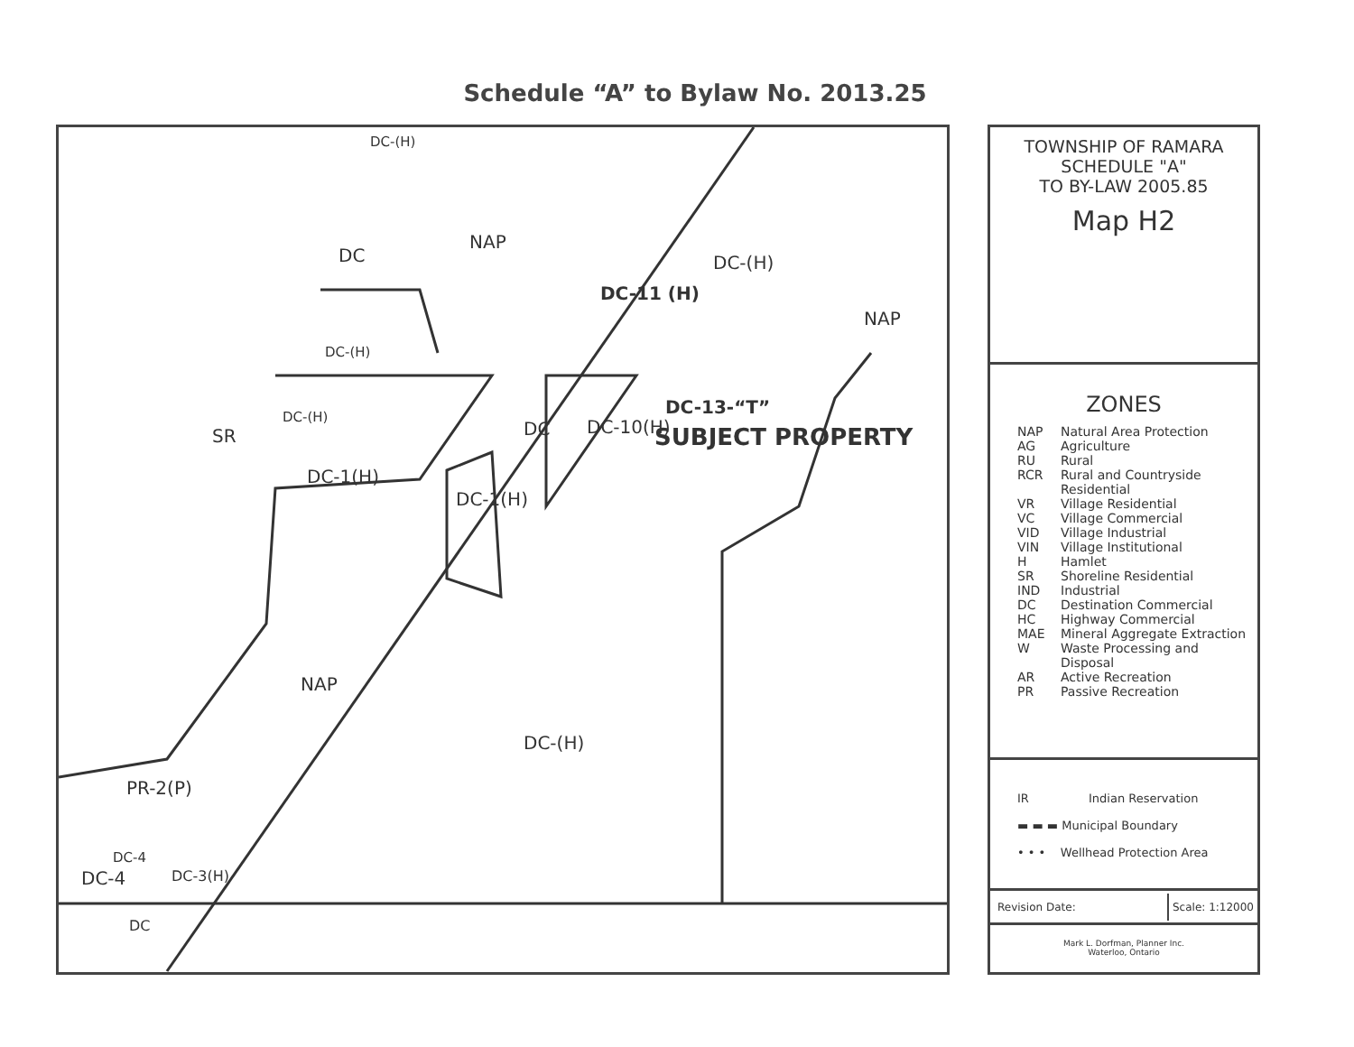Schedule “A” to Bylaw No. 2013.25
DC
NAP
DC-(H)
DC-(H)
DC-11 (H)
NAP
DC-(H)
DC-(H)
DC DC-10(H)
DC-13-“T”
SUBJECT PROPERTY
SR
DC-1(H)
DC-1(H)
NAP
DC-(H)
PR-2(P)
DC-4
DC-4 DC-3(H)
DC
TOWNSHIP OF RAMARA
SCHEDULE "A"
TO BY-LAW 2005.85
Map H2
ZONES
NAP Natural Area Protection
AG Agriculture
RU Rural
RCR Rural and Countryside
Residential
VR Village Residential
VC Village Commercial
VID Village Industrial
VIN Village Institutional
H Hamlet
SR Shoreline Residential
IND Industrial
DC Destination Commercial
HC Highway Commercial
MAE Mineral Aggregate Extraction
W Waste Processing and
Disposal
AR Active Recreation
PR Passive Recreation
IR Indian Reservation
▬ ▬ ▬ Municipal Boundary
• • • Wellhead Protection Area
Revision Date:
Scale: 1:12000
Mark L. Dorfman, Planner Inc.
Waterloo, Ontario